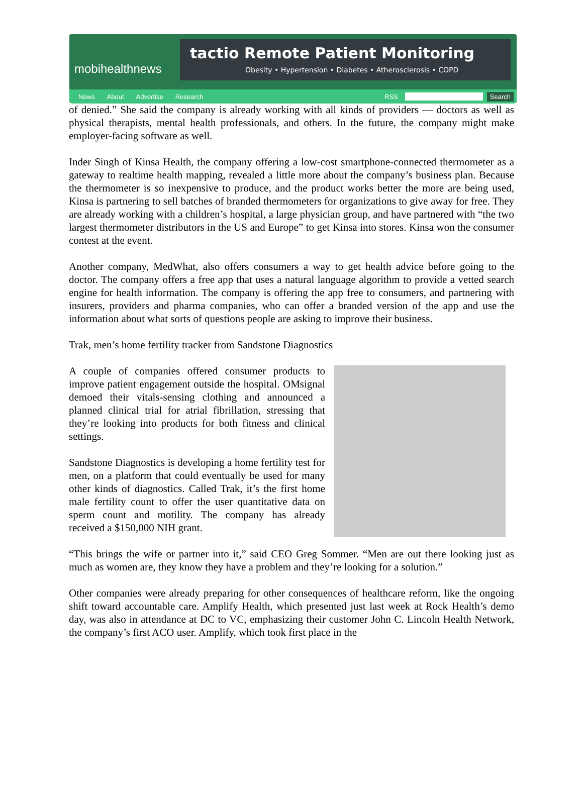mobihealthnews
tactio Remote Patient Monitoring
Obesity • Hypertension • Diabetes • Atherosclerosis • COPD
News About Advertise Research RSS Search
of denied.” She said the company is already working with all kinds of providers — doctors as well as physical therapists, mental health professionals, and others. In the future, the company might make employer-facing software as well.
Inder Singh of Kinsa Health, the company offering a low-cost smartphone-connected thermometer as a gateway to realtime health mapping, revealed a little more about the company’s business plan. Because the thermometer is so inexpensive to produce, and the product works better the more are being used, Kinsa is partnering to sell batches of branded thermometers for organizations to give away for free. They are already working with a children’s hospital, a large physician group, and have partnered with “the two largest thermometer distributors in the US and Europe” to get Kinsa into stores. Kinsa won the consumer contest at the event.
Another company, MedWhat, also offers consumers a way to get health advice before going to the doctor. The company offers a free app that uses a natural language algorithm to provide a vetted search engine for health information. The company is offering the app free to consumers, and partnering with insurers, providers and pharma companies, who can offer a branded version of the app and use the information about what sorts of questions people are asking to improve their business.
Trak, men’s home fertility tracker from Sandstone Diagnostics
A couple of companies offered consumer products to improve patient engagement outside the hospital. OMsignal demoed their vitals-sensing clothing and announced a planned clinical trial for atrial fibrillation, stressing that they’re looking into products for both fitness and clinical settings.
Sandstone Diagnostics is developing a home fertility test for men, on a platform that could eventually be used for many other kinds of diagnostics. Called Trak, it’s the first home male fertility count to offer the user quantitative data on sperm count and motility. The company has already received a $150,000 NIH grant.
“This brings the wife or partner into it,” said CEO Greg Sommer. “Men are out there looking just as much as women are, they know they have a problem and they’re looking for a solution.”
Other companies were already preparing for other consequences of healthcare reform, like the ongoing shift toward accountable care. Amplify Health, which presented just last week at Rock Health’s demo day, was also in attendance at DC to VC, emphasizing their customer John C. Lincoln Health Network, the company’s first ACO user. Amplify, which took first place in the